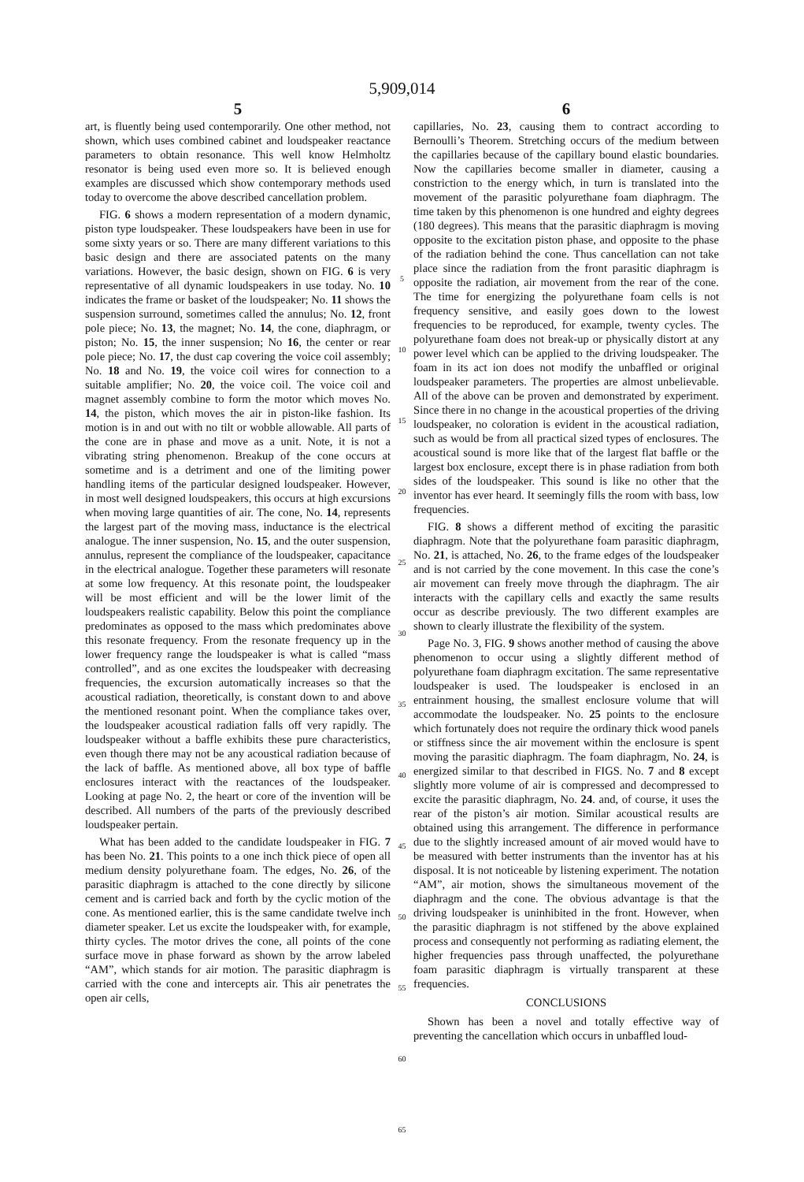5,909,014
5
art, is fluently being used contemporarily. One other method, not shown, which uses combined cabinet and loudspeaker reactance parameters to obtain resonance. This well know Helmholtz resonator is being used even more so. It is believed enough examples are discussed which show contemporary methods used today to overcome the above described cancellation problem.
FIG. 6 shows a modern representation of a modern dynamic, piston type loudspeaker. These loudspeakers have been in use for some sixty years or so. There are many different variations to this basic design and there are associated patents on the many variations. However, the basic design, shown on FIG. 6 is very representative of all dynamic loudspeakers in use today. No. 10 indicates the frame or basket of the loudspeaker; No. 11 shows the suspension surround, sometimes called the annulus; No. 12, front pole piece; No. 13, the magnet; No. 14, the cone, diaphragm, or piston; No. 15, the inner suspension; No 16, the center or rear pole piece; No. 17, the dust cap covering the voice coil assembly; No. 18 and No. 19, the voice coil wires for connection to a suitable amplifier; No. 20, the voice coil. The voice coil and magnet assembly combine to form the motor which moves No. 14, the piston, which moves the air in piston-like fashion. Its motion is in and out with no tilt or wobble allowable. All parts of the cone are in phase and move as a unit. Note, it is not a vibrating string phenomenon. Breakup of the cone occurs at sometime and is a detriment and one of the limiting power handling items of the particular designed loudspeaker. However, in most well designed loudspeakers, this occurs at high excursions when moving large quantities of air. The cone, No. 14, represents the largest part of the moving mass, inductance is the electrical analogue. The inner suspension, No. 15, and the outer suspension, annulus, represent the compliance of the loudspeaker, capacitance in the electrical analogue. Together these parameters will resonate at some low frequency. At this resonate point, the loudspeaker will be most efficient and will be the lower limit of the loudspeakers realistic capability. Below this point the compliance predominates as opposed to the mass which predominates above this resonate frequency. From the resonate frequency up in the lower frequency range the loudspeaker is what is called “mass controlled”, and as one excites the loudspeaker with decreasing frequencies, the excursion automatically increases so that the acoustical radiation, theoretically, is constant down to and above the mentioned resonant point. When the compliance takes over, the loudspeaker acoustical radiation falls off very rapidly. The loudspeaker without a baffle exhibits these pure characteristics, even though there may not be any acoustical radiation because of the lack of baffle. As mentioned above, all box type of baffle enclosures interact with the reactances of the loudspeaker. Looking at page No. 2, the heart or core of the invention will be described. All numbers of the parts of the previously described loudspeaker pertain.
What has been added to the candidate loudspeaker in FIG. 7 has been No. 21. This points to a one inch thick piece of open all medium density polyurethane foam. The edges, No. 26, of the parasitic diaphragm is attached to the cone directly by silicone cement and is carried back and forth by the cyclic motion of the cone. As mentioned earlier, this is the same candidate twelve inch diameter speaker. Let us excite the loudspeaker with, for example, thirty cycles. The motor drives the cone, all points of the cone surface move in phase forward as shown by the arrow labeled “AM”, which stands for air motion. The parasitic diaphragm is carried with the cone and intercepts air. This air penetrates the open air cells,
5
10
15
20
25
30
35
40
45
50
55
60
65
6
capillaries, No. 23, causing them to contract according to Bernoulli’s Theorem. Stretching occurs of the medium between the capillaries because of the capillary bound elastic boundaries. Now the capillaries become smaller in diameter, causing a constriction to the energy which, in turn is translated into the movement of the parasitic polyurethane foam diaphragm. The time taken by this phenomenon is one hundred and eighty degrees (180 degrees). This means that the parasitic diaphragm is moving opposite to the excitation piston phase, and opposite to the phase of the radiation behind the cone. Thus cancellation can not take place since the radiation from the front parasitic diaphragm is opposite the radiation, air movement from the rear of the cone. The time for energizing the polyurethane foam cells is not frequency sensitive, and easily goes down to the lowest frequencies to be reproduced, for example, twenty cycles. The polyurethane foam does not break-up or physically distort at any power level which can be applied to the driving loudspeaker. The foam in its act ion does not modify the unbaffled or original loudspeaker parameters. The properties are almost unbelievable. All of the above can be proven and demonstrated by experiment. Since there in no change in the acoustical properties of the driving loudspeaker, no coloration is evident in the acoustical radiation, such as would be from all practical sized types of enclosures. The acoustical sound is more like that of the largest flat baffle or the largest box enclosure, except there is in phase radiation from both sides of the loudspeaker. This sound is like no other that the inventor has ever heard. It seemingly fills the room with bass, low frequencies.
FIG. 8 shows a different method of exciting the parasitic diaphragm. Note that the polyurethane foam parasitic diaphragm, No. 21, is attached, No. 26, to the frame edges of the loudspeaker and is not carried by the cone movement. In this case the cone’s air movement can freely move through the diaphragm. The air interacts with the capillary cells and exactly the same results occur as describe previously. The two different examples are shown to clearly illustrate the flexibility of the system.
Page No. 3, FIG. 9 shows another method of causing the above phenomenon to occur using a slightly different method of polyurethane foam diaphragm excitation. The same representative loudspeaker is used. The loudspeaker is enclosed in an entrainment housing, the smallest enclosure volume that will accommodate the loudspeaker. No. 25 points to the enclosure which fortunately does not require the ordinary thick wood panels or stiffness since the air movement within the enclosure is spent moving the parasitic diaphragm. The foam diaphragm, No. 24, is energized similar to that described in FIGS. No. 7 and 8 except slightly more volume of air is compressed and decompressed to excite the parasitic diaphragm, No. 24. and, of course, it uses the rear of the piston’s air motion. Similar acoustical results are obtained using this arrangement. The difference in performance due to the slightly increased amount of air moved would have to be measured with better instruments than the inventor has at his disposal. It is not noticeable by listening experiment. The notation “AM”, air motion, shows the simultaneous movement of the diaphragm and the cone. The obvious advantage is that the driving loudspeaker is uninhibited in the front. However, when the parasitic diaphragm is not stiffened by the above explained process and consequently not performing as radiating element, the higher frequencies pass through unaffected, the polyurethane foam parasitic diaphragm is virtually transparent at these frequencies.
CONCLUSIONS
Shown has been a novel and totally effective way of preventing the cancellation which occurs in unbaffled loud-